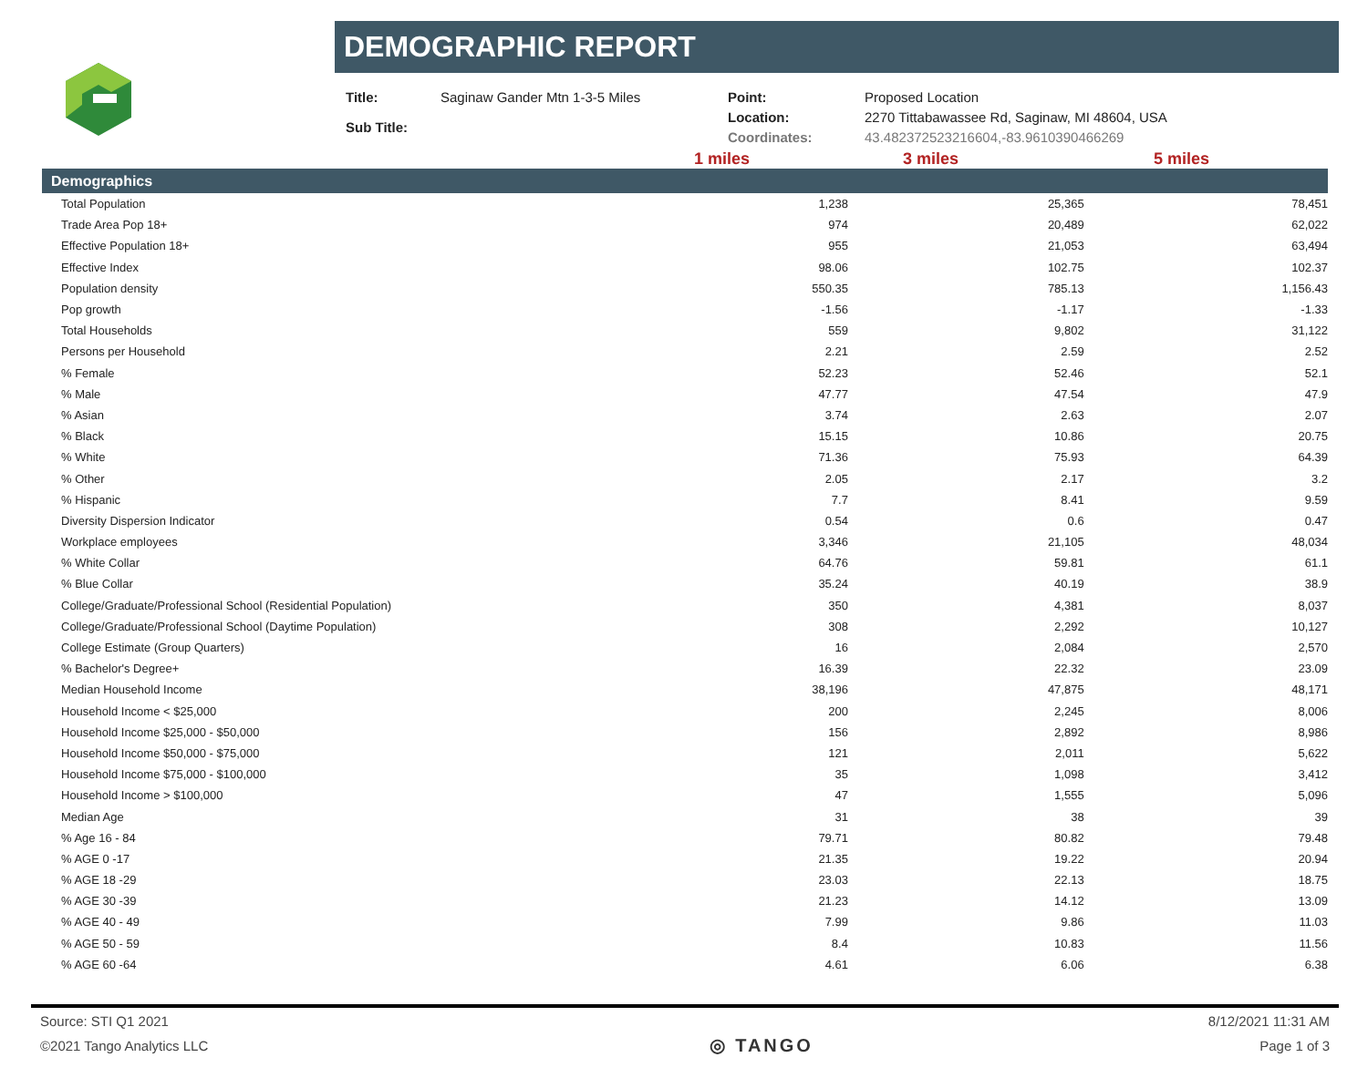DEMOGRAPHIC REPORT
| Title: | Saginaw Gander Mtn 1-3-5 Miles |
| Sub Title: | |
| Point: | Proposed Location |
| Location: | 2270 Tittabawassee Rd, Saginaw, MI 48604, USA |
| Coordinates: | 43.482372523216604,-83.9610390466269 |
1 miles 3 miles 5 miles
| Demographics | | | |
| --- | --- | --- | --- |
| Total Population | 1,238 | 25,365 | 78,451 |
| Trade Area Pop 18+ | 974 | 20,489 | 62,022 |
| Effective Population 18+ | 955 | 21,053 | 63,494 |
| Effective Index | 98.06 | 102.75 | 102.37 |
| Population density | 550.35 | 785.13 | 1,156.43 |
| Pop growth | -1.56 | -1.17 | -1.33 |
| Total Households | 559 | 9,802 | 31,122 |
| Persons per Household | 2.21 | 2.59 | 2.52 |
| % Female | 52.23 | 52.46 | 52.1 |
| % Male | 47.77 | 47.54 | 47.9 |
| % Asian | 3.74 | 2.63 | 2.07 |
| % Black | 15.15 | 10.86 | 20.75 |
| % White | 71.36 | 75.93 | 64.39 |
| % Other | 2.05 | 2.17 | 3.2 |
| % Hispanic | 7.7 | 8.41 | 9.59 |
| Diversity Dispersion Indicator | 0.54 | 0.6 | 0.47 |
| Workplace employees | 3,346 | 21,105 | 48,034 |
| % White Collar | 64.76 | 59.81 | 61.1 |
| % Blue Collar | 35.24 | 40.19 | 38.9 |
| College/Graduate/Professional School (Residential Population) | 350 | 4,381 | 8,037 |
| College/Graduate/Professional School (Daytime Population) | 308 | 2,292 | 10,127 |
| College Estimate (Group Quarters) | 16 | 2,084 | 2,570 |
| % Bachelor's Degree+ | 16.39 | 22.32 | 23.09 |
| Median Household Income | 38,196 | 47,875 | 48,171 |
| Household Income < $25,000 | 200 | 2,245 | 8,006 |
| Household Income $25,000 - $50,000 | 156 | 2,892 | 8,986 |
| Household Income $50,000 - $75,000 | 121 | 2,011 | 5,622 |
| Household Income $75,000 - $100,000 | 35 | 1,098 | 3,412 |
| Household Income > $100,000 | 47 | 1,555 | 5,096 |
| Median Age | 31 | 38 | 39 |
| % Age 16 - 84 | 79.71 | 80.82 | 79.48 |
| % AGE 0 -17 | 21.35 | 19.22 | 20.94 |
| % AGE 18 -29 | 23.03 | 22.13 | 18.75 |
| % AGE 30 -39 | 21.23 | 14.12 | 13.09 |
| % AGE 40 - 49 | 7.99 | 9.86 | 11.03 |
| % AGE 50 - 59 | 8.4 | 10.83 | 11.56 |
| % AGE 60 -64 | 4.61 | 6.06 | 6.38 |
Source: STI Q1 2021 8/12/2021 11:31 AM
©2021 Tango Analytics LLC ◎ TANGO Page 1 of 3